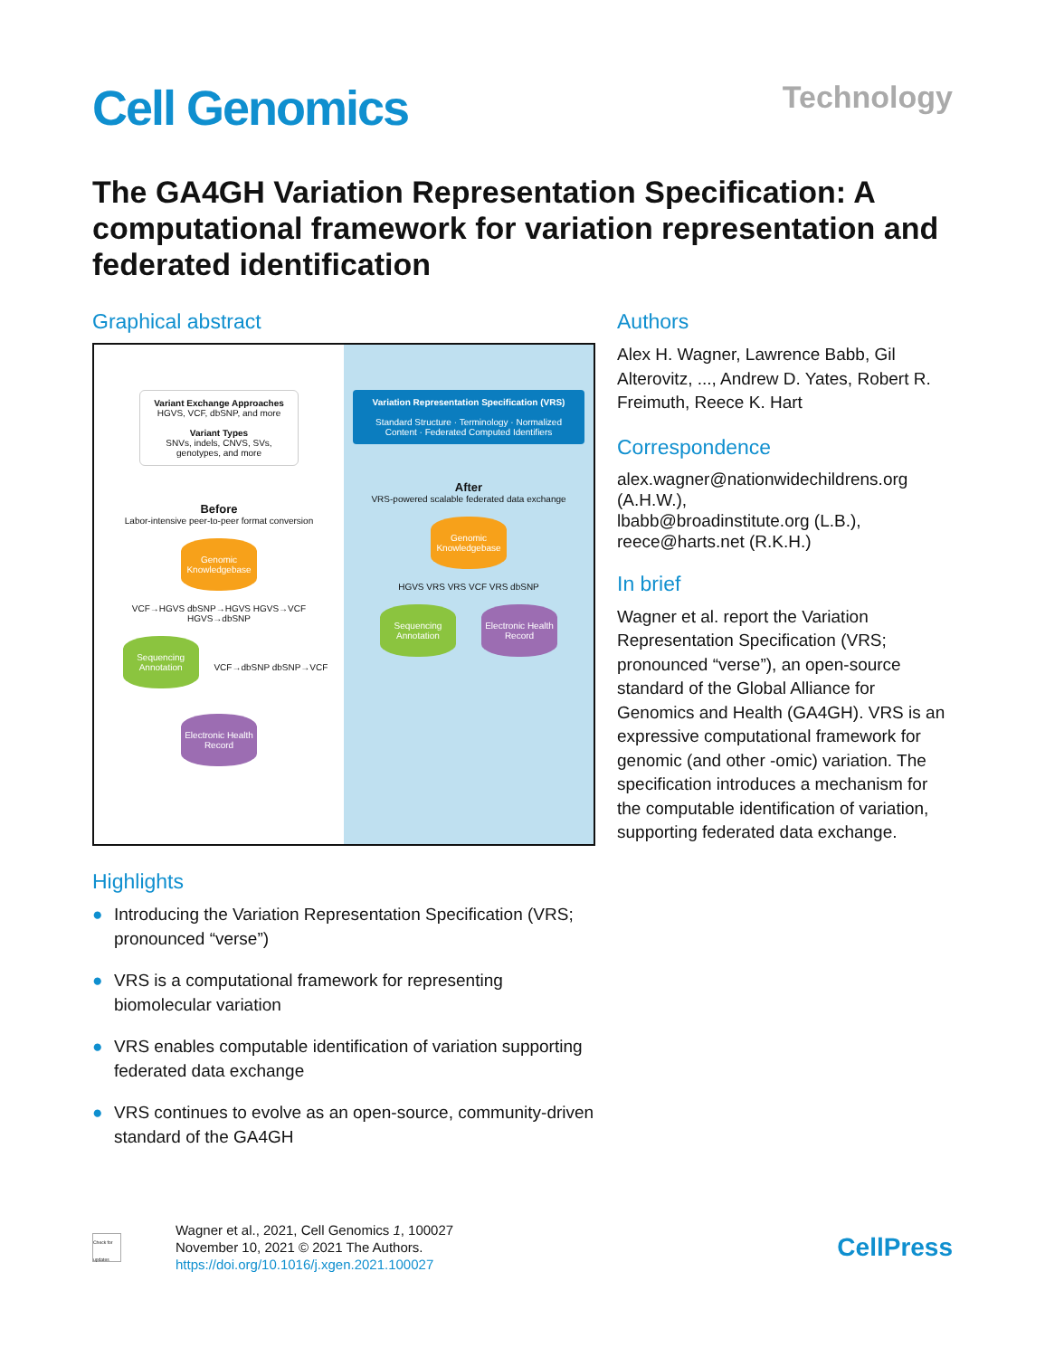Cell Genomics
Technology
The GA4GH Variation Representation Specification: A computational framework for variation representation and federated identification
Graphical abstract
Variant Exchange Approaches
HGVS, VCF, dbSNP, and more
Variant Types
SNVs, indels, CNVS, SVs, genotypes, and more
Before
Labor-intensive peer-to-peer format conversion
Genomic Knowledgebase
VCF→HGVS dbSNP→HGVS HGVS→VCF HGVS→dbSNP
Sequencing Annotation
VCF→dbSNP dbSNP→VCF
Electronic Health Record
Variation Representation Specification (VRS)
Standard Structure · Terminology · Normalized Content · Federated Computed Identifiers
After
VRS-powered scalable federated data exchange
Genomic Knowledgebase
HGVS VRS VRS VCF VRS dbSNP
Sequencing Annotation
Electronic Health Record
Highlights
● Introducing the Variation Representation Specification (VRS; pronounced “verse”)
● VRS is a computational framework for representing biomolecular variation
● VRS enables computable identification of variation supporting federated data exchange
● VRS continues to evolve as an open-source, community-driven standard of the GA4GH
Authors
Alex H. Wagner, Lawrence Babb, Gil Alterovitz, ..., Andrew D. Yates, Robert R. Freimuth, Reece K. Hart
Correspondence
alex.wagner@nationwidechildrens.org (A.H.W.),
lbabb@broadinstitute.org (L.B.),
reece@harts.net (R.K.H.)
In brief
Wagner et al. report the Variation Representation Specification (VRS; pronounced “verse”), an open-source standard of the Global Alliance for Genomics and Health (GA4GH). VRS is an expressive computational framework for genomic (and other -omic) variation. The specification introduces a mechanism for the computable identification of variation, supporting federated data exchange.
Check for updates
Wagner et al., 2021, Cell Genomics 1, 100027
November 10, 2021 © 2021 The Authors.
https://doi.org/10.1016/j.xgen.2021.100027
CellPress